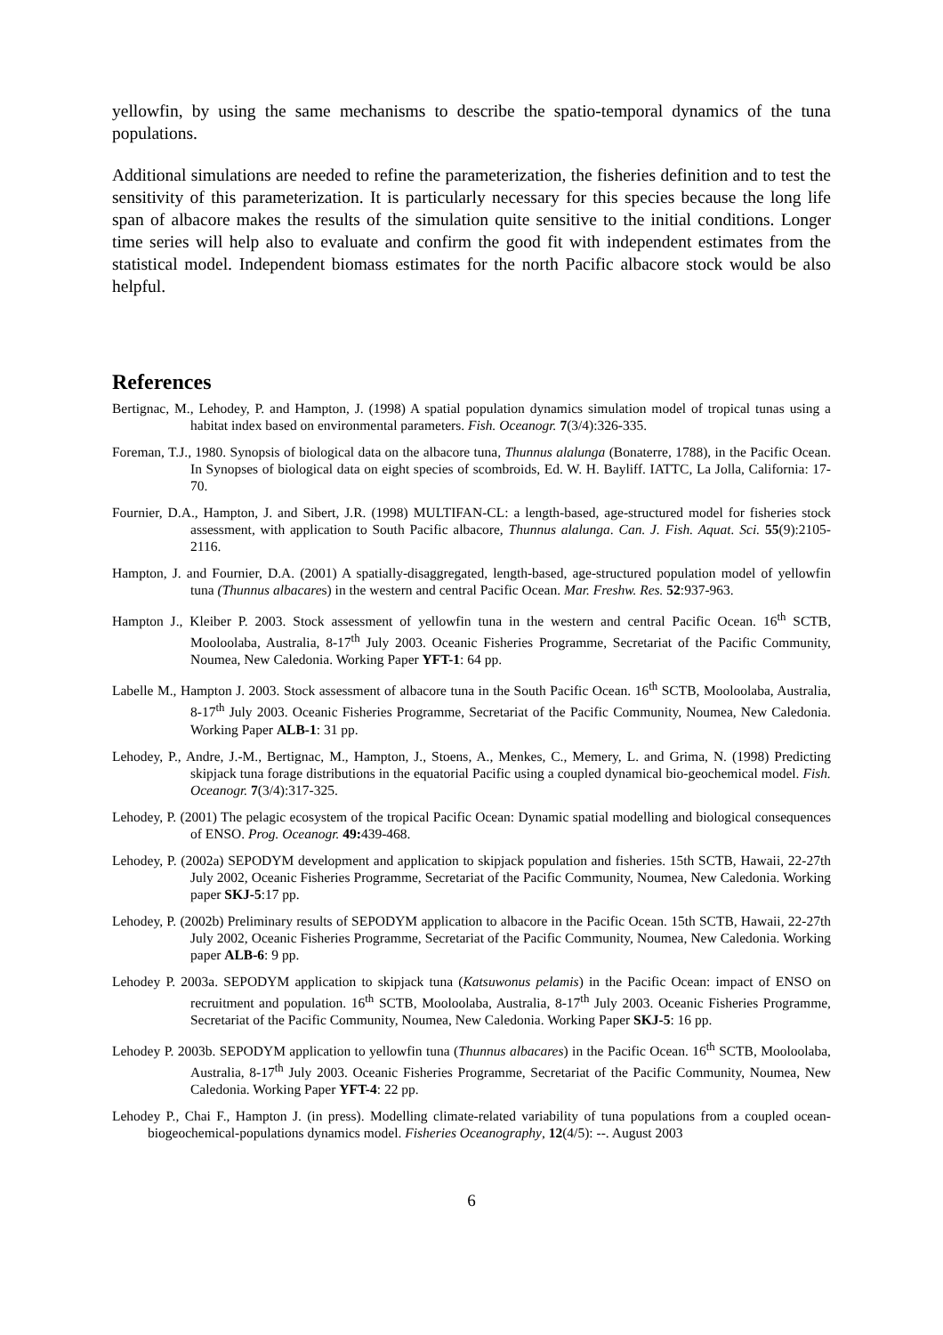yellowfin, by using the same mechanisms to describe the spatio-temporal dynamics of the tuna populations.
Additional simulations are needed to refine the parameterization, the fisheries definition and to test the sensitivity of this parameterization. It is particularly necessary for this species because the long life span of albacore makes the results of the simulation quite sensitive to the initial conditions. Longer time series will help also to evaluate and confirm the good fit with independent estimates from the statistical model. Independent biomass estimates for the north Pacific albacore stock would be also helpful.
References
Bertignac, M., Lehodey, P. and Hampton, J. (1998) A spatial population dynamics simulation model of tropical tunas using a habitat index based on environmental parameters. Fish. Oceanogr. 7(3/4):326-335.
Foreman, T.J., 1980. Synopsis of biological data on the albacore tuna, Thunnus alalunga (Bonaterre, 1788), in the Pacific Ocean. In Synopses of biological data on eight species of scombroids, Ed. W. H. Bayliff. IATTC, La Jolla, California: 17-70.
Fournier, D.A., Hampton, J. and Sibert, J.R. (1998) MULTIFAN-CL: a length-based, age-structured model for fisheries stock assessment, with application to South Pacific albacore, Thunnus alalunga. Can. J. Fish. Aquat. Sci. 55(9):2105-2116.
Hampton, J. and Fournier, D.A. (2001) A spatially-disaggregated, length-based, age-structured population model of yellowfin tuna (Thunnus albacares) in the western and central Pacific Ocean. Mar. Freshw. Res. 52:937-963.
Hampton J., Kleiber P. 2003. Stock assessment of yellowfin tuna in the western and central Pacific Ocean. 16<sup>th</sup> SCTB, Mooloolaba, Australia, 8-17<sup>th</sup> July 2003. Oceanic Fisheries Programme, Secretariat of the Pacific Community, Noumea, New Caledonia. Working Paper YFT-1: 64 pp.
Labelle M., Hampton J. 2003. Stock assessment of albacore tuna in the South Pacific Ocean. 16<sup>th</sup> SCTB, Mooloolaba, Australia, 8-17<sup>th</sup> July 2003. Oceanic Fisheries Programme, Secretariat of the Pacific Community, Noumea, New Caledonia. Working Paper ALB-1: 31 pp.
Lehodey, P., Andre, J.-M., Bertignac, M., Hampton, J., Stoens, A., Menkes, C., Memery, L. and Grima, N. (1998) Predicting skipjack tuna forage distributions in the equatorial Pacific using a coupled dynamical bio-geochemical model. Fish. Oceanogr. 7(3/4):317-325.
Lehodey, P. (2001) The pelagic ecosystem of the tropical Pacific Ocean: Dynamic spatial modelling and biological consequences of ENSO. Prog. Oceanogr. 49: 439-468.
Lehodey, P. (2002a) SEPODYM development and application to skipjack population and fisheries. 15th SCTB, Hawaii, 22-27th July 2002, Oceanic Fisheries Programme, Secretariat of the Pacific Community, Noumea, New Caledonia. Working paper SKJ-5:17 pp.
Lehodey, P. (2002b) Preliminary results of SEPODYM application to albacore in the Pacific Ocean. 15th SCTB, Hawaii, 22-27th July 2002, Oceanic Fisheries Programme, Secretariat of the Pacific Community, Noumea, New Caledonia. Working paper ALB-6: 9 pp.
Lehodey P. 2003a. SEPODYM application to skipjack tuna (Katsuwonus pelamis) in the Pacific Ocean: impact of ENSO on recruitment and population. 16<sup>th</sup> SCTB, Mooloolaba, Australia, 8-17<sup>th</sup> July 2003. Oceanic Fisheries Programme, Secretariat of the Pacific Community, Noumea, New Caledonia. Working Paper SKJ-5: 16 pp.
Lehodey P. 2003b. SEPODYM application to yellowfin tuna (Thunnus albacares) in the Pacific Ocean. 16<sup>th</sup> SCTB, Mooloolaba, Australia, 8-17<sup>th</sup> July 2003. Oceanic Fisheries Programme, Secretariat of the Pacific Community, Noumea, New Caledonia. Working Paper YFT-4: 22 pp.
Lehodey P., Chai F., Hampton J. (in press). Modelling climate-related variability of tuna populations from a coupled ocean-biogeochemical-populations dynamics model. Fisheries Oceanography, 12(4/5): --. August 2003
6